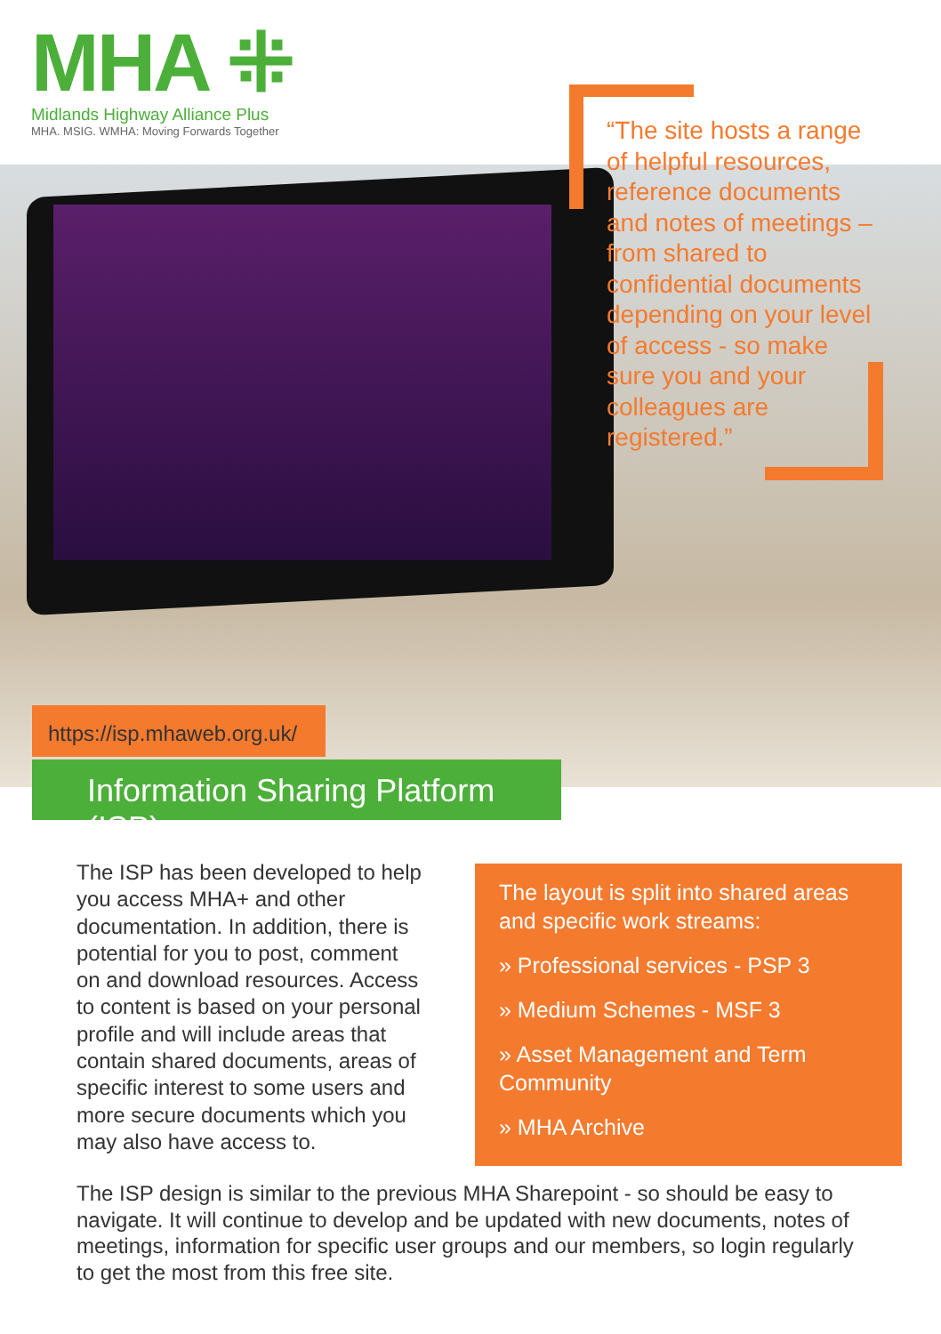MHA ⁜
Midlands Highway Alliance Plus
MHA. MSIG. WMHA: Moving Forwards Together
“The site hosts a range of helpful resources, reference documents and notes of meetings – from shared to confidential documents depending on your level of access - so make sure you and your colleagues are registered.”
https://isp.mhaweb.org.uk/
Information Sharing Platform (ISP)
The ISP has been developed to help you access MHA+ and other documentation. In addition, there is potential for you to post, comment on and download resources. Access to content is based on your personal profile and will include areas that contain shared documents, areas of specific interest to some users and more secure documents which you may also have access to.
The layout is split into shared areas and specific work streams:
» Professional services - PSP 3
» Medium Schemes - MSF 3
» Asset Management and Term Community
» MHA Archive
The ISP design is similar to the previous MHA Sharepoint - so should be easy to navigate. It will continue to develop and be updated with new documents, notes of meetings, information for specific user groups and our members, so login regularly to get the most from this free site.